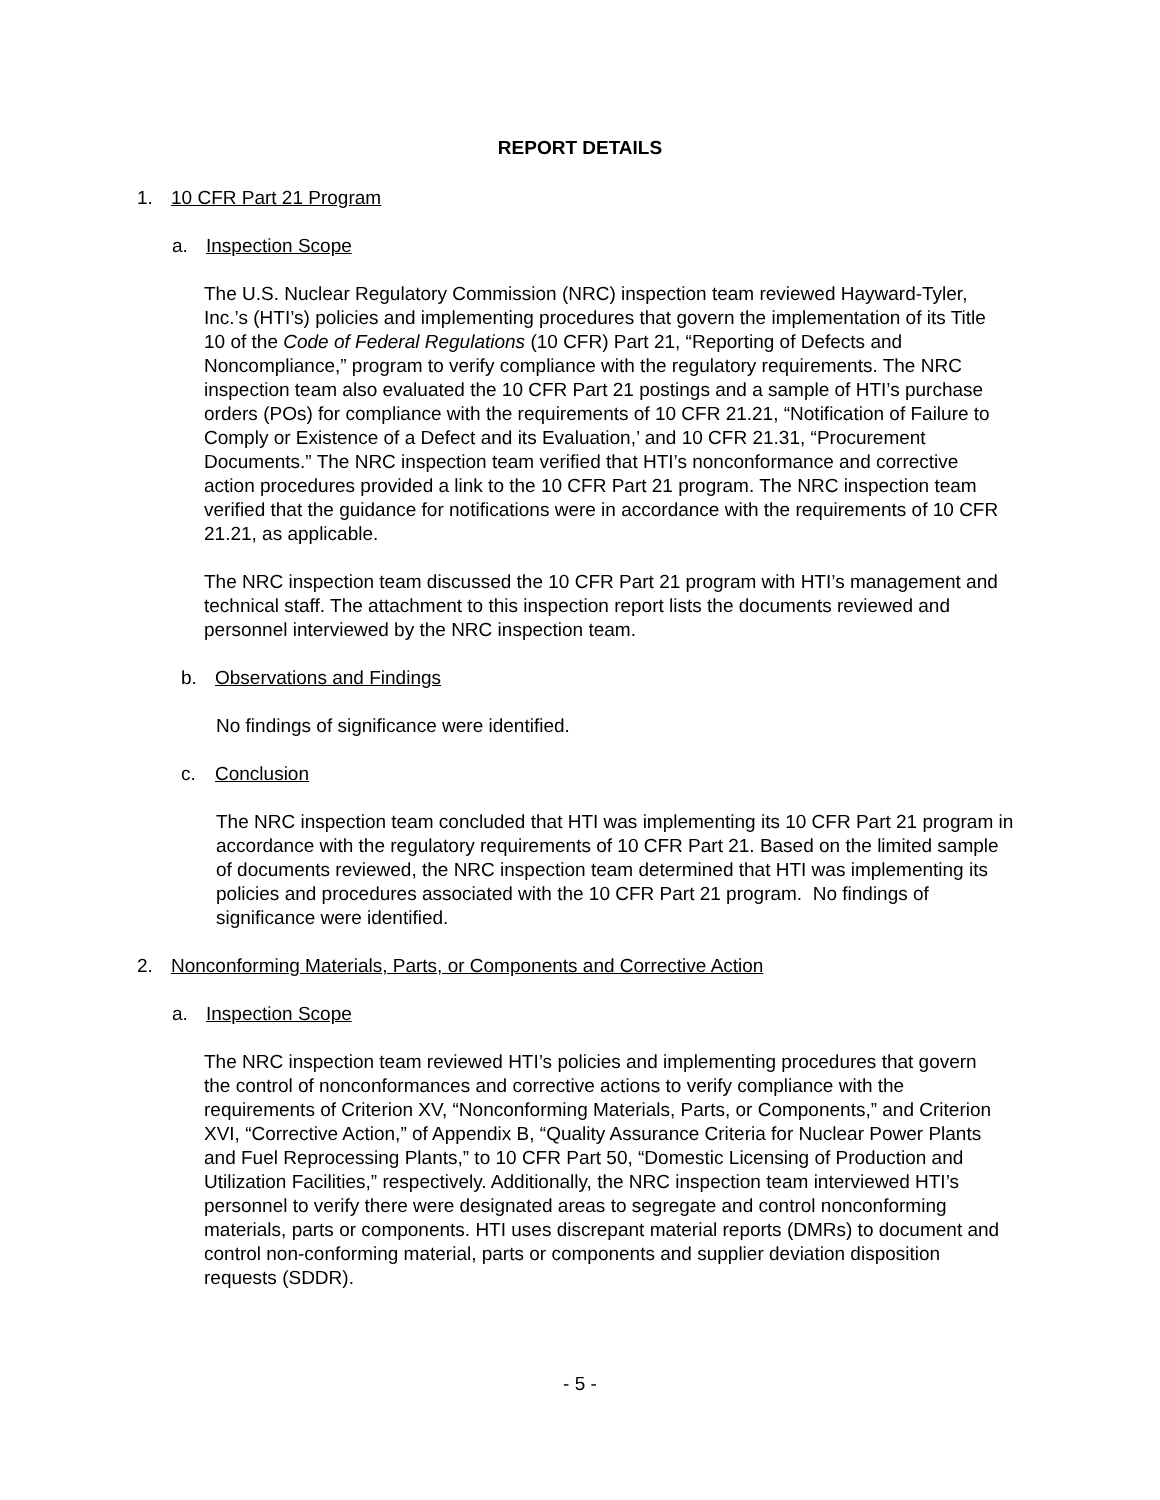REPORT DETAILS
1. 10 CFR Part 21 Program
a. Inspection Scope
The U.S. Nuclear Regulatory Commission (NRC) inspection team reviewed Hayward-Tyler, Inc.’s (HTI’s) policies and implementing procedures that govern the implementation of its Title 10 of the Code of Federal Regulations (10 CFR) Part 21, “Reporting of Defects and Noncompliance,” program to verify compliance with the regulatory requirements. The NRC inspection team also evaluated the 10 CFR Part 21 postings and a sample of HTI’s purchase orders (POs) for compliance with the requirements of 10 CFR 21.21, “Notification of Failure to Comply or Existence of a Defect and its Evaluation,’ and 10 CFR 21.31, “Procurement Documents.” The NRC inspection team verified that HTI’s nonconformance and corrective action procedures provided a link to the 10 CFR Part 21 program. The NRC inspection team verified that the guidance for notifications were in accordance with the requirements of 10 CFR 21.21, as applicable.
The NRC inspection team discussed the 10 CFR Part 21 program with HTI’s management and technical staff. The attachment to this inspection report lists the documents reviewed and personnel interviewed by the NRC inspection team.
b. Observations and Findings
No findings of significance were identified.
c. Conclusion
The NRC inspection team concluded that HTI was implementing its 10 CFR Part 21 program in accordance with the regulatory requirements of 10 CFR Part 21. Based on the limited sample of documents reviewed, the NRC inspection team determined that HTI was implementing its policies and procedures associated with the 10 CFR Part 21 program. No findings of significance were identified.
2. Nonconforming Materials, Parts, or Components and Corrective Action
a. Inspection Scope
The NRC inspection team reviewed HTI’s policies and implementing procedures that govern the control of nonconformances and corrective actions to verify compliance with the requirements of Criterion XV, “Nonconforming Materials, Parts, or Components,” and Criterion XVI, “Corrective Action,” of Appendix B, “Quality Assurance Criteria for Nuclear Power Plants and Fuel Reprocessing Plants,” to 10 CFR Part 50, “Domestic Licensing of Production and Utilization Facilities,” respectively. Additionally, the NRC inspection team interviewed HTI’s personnel to verify there were designated areas to segregate and control nonconforming materials, parts or components. HTI uses discrepant material reports (DMRs) to document and control non-conforming material, parts or components and supplier deviation disposition requests (SDDR).
- 5 -